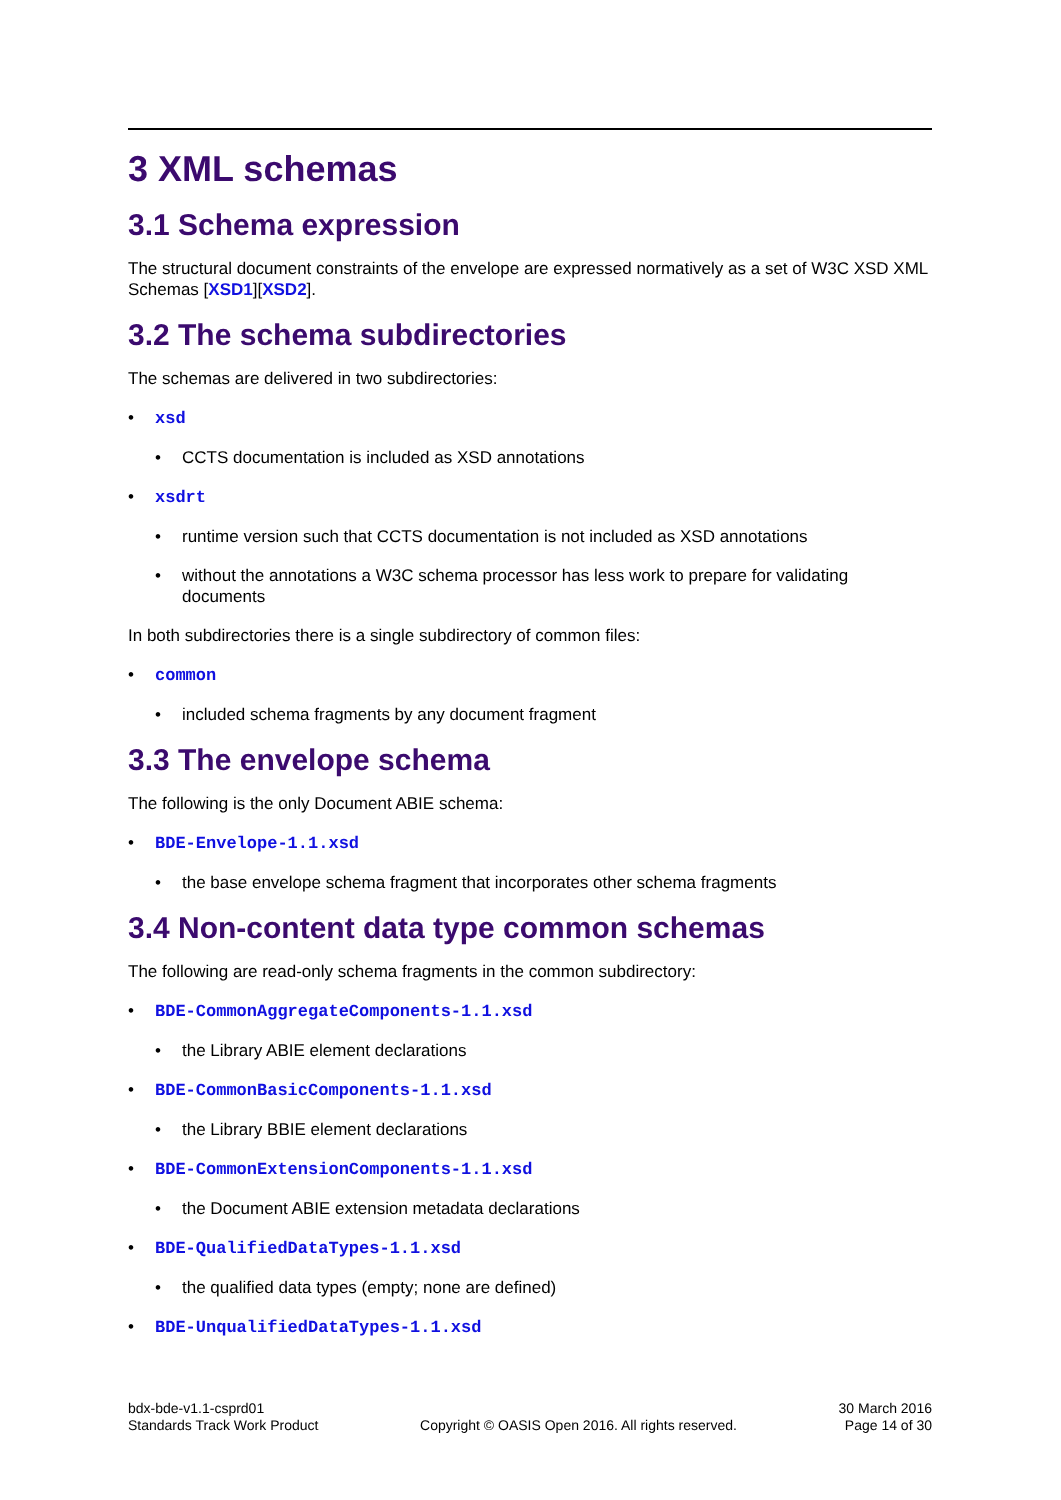3 XML schemas
3.1 Schema expression
The structural document constraints of the envelope are expressed normatively as a set of W3C XSD XML Schemas [XSD1][XSD2].
3.2 The schema subdirectories
The schemas are delivered in two subdirectories:
• xsd
• CCTS documentation is included as XSD annotations
• xsdrt
• runtime version such that CCTS documentation is not included as XSD annotations
• without the annotations a W3C schema processor has less work to prepare for validating documents
In both subdirectories there is a single subdirectory of common files:
• common
• included schema fragments by any document fragment
3.3 The envelope schema
The following is the only Document ABIE schema:
• BDE-Envelope-1.1.xsd
• the base envelope schema fragment that incorporates other schema fragments
3.4 Non-content data type common schemas
The following are read-only schema fragments in the common subdirectory:
• BDE-CommonAggregateComponents-1.1.xsd
• the Library ABIE element declarations
• BDE-CommonBasicComponents-1.1.xsd
• the Library BBIE element declarations
• BDE-CommonExtensionComponents-1.1.xsd
• the Document ABIE extension metadata declarations
• BDE-QualifiedDataTypes-1.1.xsd
• the qualified data types (empty; none are defined)
• BDE-UnqualifiedDataTypes-1.1.xsd
bdx-bde-v1.1-csprd01
Standards Track Work Product
Copyright © OASIS Open 2016. All rights reserved.
30 March 2016
Page 14 of 30